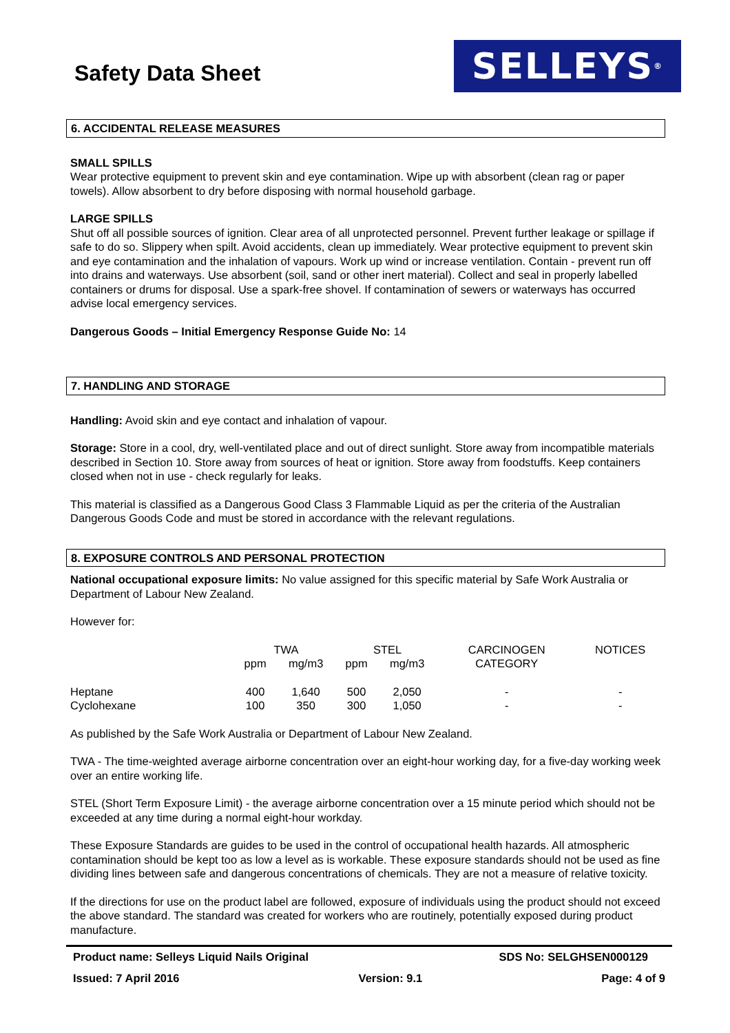Safety Data Sheet
SELLEYS<sup>®</sup>
6. ACCIDENTAL RELEASE MEASURES
SMALL SPILLS
Wear protective equipment to prevent skin and eye contamination. Wipe up with absorbent (clean rag or paper towels). Allow absorbent to dry before disposing with normal household garbage.
LARGE SPILLS
Shut off all possible sources of ignition. Clear area of all unprotected personnel. Prevent further leakage or spillage if safe to do so. Slippery when spilt. Avoid accidents, clean up immediately. Wear protective equipment to prevent skin and eye contamination and the inhalation of vapours. Work up wind or increase ventilation. Contain - prevent run off into drains and waterways. Use absorbent (soil, sand or other inert material). Collect and seal in properly labelled containers or drums for disposal. Use a spark-free shovel. If contamination of sewers or waterways has occurred advise local emergency services.
Dangerous Goods – Initial Emergency Response Guide No: 14
7. HANDLING AND STORAGE
Handling: Avoid skin and eye contact and inhalation of vapour.
Storage: Store in a cool, dry, well-ventilated place and out of direct sunlight. Store away from incompatible materials described in Section 10. Store away from sources of heat or ignition. Store away from foodstuffs. Keep containers closed when not in use - check regularly for leaks.
This material is classified as a Dangerous Good Class 3 Flammable Liquid as per the criteria of the Australian Dangerous Goods Code and must be stored in accordance with the relevant regulations.
8. EXPOSURE CONTROLS AND PERSONAL PROTECTION
National occupational exposure limits: No value assigned for this specific material by Safe Work Australia or Department of Labour New Zealand.
However for:
| | TWA | | STEL | | CARCINOGEN | NOTICES |
| --- | --- | --- | --- | --- | --- | --- |
| | ppm | mg/m3 | ppm | mg/m3 | CATEGORY | |
| Heptane | 400 | 1,640 | 500 | 2,050 | - | - |
| Cyclohexane | 100 | 350 | 300 | 1,050 | - | - |
As published by the Safe Work Australia or Department of Labour New Zealand.
TWA - The time-weighted average airborne concentration over an eight-hour working day, for a five-day working week over an entire working life.
STEL (Short Term Exposure Limit) - the average airborne concentration over a 15 minute period which should not be exceeded at any time during a normal eight-hour workday.
These Exposure Standards are guides to be used in the control of occupational health hazards. All atmospheric contamination should be kept too as low a level as is workable. These exposure standards should not be used as fine dividing lines between safe and dangerous concentrations of chemicals. They are not a measure of relative toxicity.
If the directions for use on the product label are followed, exposure of individuals using the product should not exceed the above standard. The standard was created for workers who are routinely, potentially exposed during product manufacture.
Product name: Selleys Liquid Nails Original SDS No: SELGHSEN000129
Issued: 7 April 2016 Version: 9.1 Page: 4 of 9